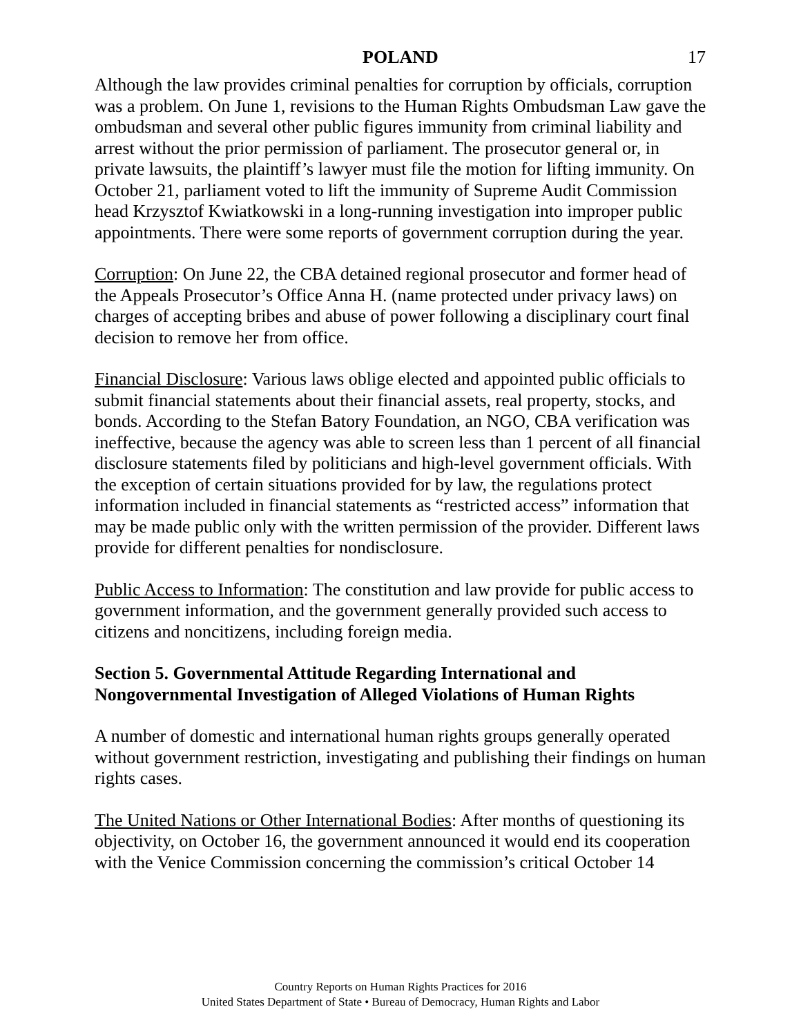POLAND 17
Although the law provides criminal penalties for corruption by officials, corruption was a problem. On June 1, revisions to the Human Rights Ombudsman Law gave the ombudsman and several other public figures immunity from criminal liability and arrest without the prior permission of parliament. The prosecutor general or, in private lawsuits, the plaintiff’s lawyer must file the motion for lifting immunity. On October 21, parliament voted to lift the immunity of Supreme Audit Commission head Krzysztof Kwiatkowski in a long-running investigation into improper public appointments. There were some reports of government corruption during the year.
Corruption: On June 22, the CBA detained regional prosecutor and former head of the Appeals Prosecutor’s Office Anna H. (name protected under privacy laws) on charges of accepting bribes and abuse of power following a disciplinary court final decision to remove her from office.
Financial Disclosure: Various laws oblige elected and appointed public officials to submit financial statements about their financial assets, real property, stocks, and bonds. According to the Stefan Batory Foundation, an NGO, CBA verification was ineffective, because the agency was able to screen less than 1 percent of all financial disclosure statements filed by politicians and high-level government officials. With the exception of certain situations provided for by law, the regulations protect information included in financial statements as “restricted access” information that may be made public only with the written permission of the provider. Different laws provide for different penalties for nondisclosure.
Public Access to Information: The constitution and law provide for public access to government information, and the government generally provided such access to citizens and noncitizens, including foreign media.
Section 5. Governmental Attitude Regarding International and Nongovernmental Investigation of Alleged Violations of Human Rights
A number of domestic and international human rights groups generally operated without government restriction, investigating and publishing their findings on human rights cases.
The United Nations or Other International Bodies: After months of questioning its objectivity, on October 16, the government announced it would end its cooperation with the Venice Commission concerning the commission’s critical October 14
Country Reports on Human Rights Practices for 2016
United States Department of State • Bureau of Democracy, Human Rights and Labor